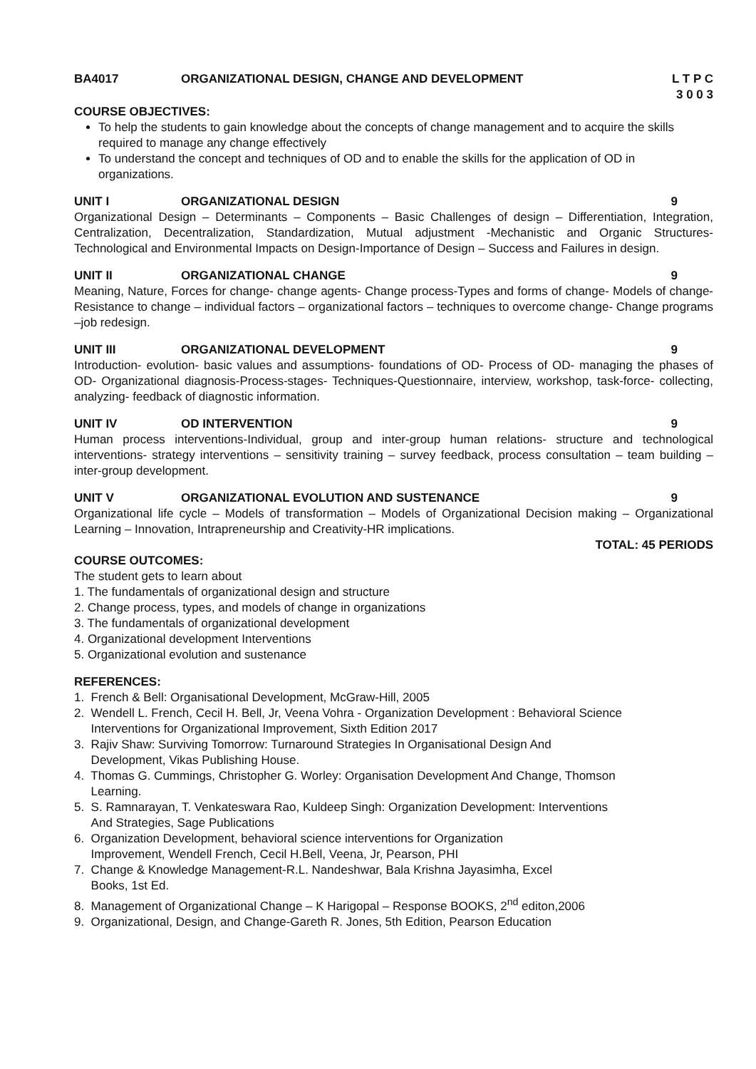BA4017 ORGANIZATIONAL DESIGN, CHANGE AND DEVELOPMENT L T P C
3 0 0 3
COURSE OBJECTIVES:
To help the students to gain knowledge about the concepts of change management and to acquire the skills required to manage any change effectively
To understand the concept and techniques of OD and to enable the skills for the application of OD in organizations.
UNIT I ORGANIZATIONAL DESIGN 9
Organizational Design – Determinants – Components – Basic Challenges of design – Differentiation, Integration, Centralization, Decentralization, Standardization, Mutual adjustment -Mechanistic and Organic Structures- Technological and Environmental Impacts on Design-Importance of Design – Success and Failures in design.
UNIT II ORGANIZATIONAL CHANGE 9
Meaning, Nature, Forces for change- change agents- Change process-Types and forms of change- Models of change- Resistance to change – individual factors – organizational factors – techniques to overcome change- Change programs –job redesign.
UNIT III ORGANIZATIONAL DEVELOPMENT 9
Introduction- evolution- basic values and assumptions- foundations of OD- Process of OD- managing the phases of OD- Organizational diagnosis-Process-stages- Techniques-Questionnaire, interview, workshop, task-force- collecting, analyzing- feedback of diagnostic information.
UNIT IV OD INTERVENTION 9
Human process interventions-Individual, group and inter-group human relations- structure and technological interventions- strategy interventions – sensitivity training – survey feedback, process consultation – team building – inter-group development.
UNIT V ORGANIZATIONAL EVOLUTION AND SUSTENANCE 9
Organizational life cycle – Models of transformation – Models of Organizational Decision making – Organizational Learning – Innovation, Intrapreneurship and Creativity-HR implications.
TOTAL: 45 PERIODS
COURSE OUTCOMES:
The student gets to learn about
1. The fundamentals of organizational design and structure
2. Change process, types, and models of change in organizations
3. The fundamentals of organizational development
4. Organizational development Interventions
5. Organizational evolution and sustenance
REFERENCES:
1. French & Bell: Organisational Development, McGraw-Hill, 2005
2. Wendell L. French, Cecil H. Bell, Jr, Veena Vohra - Organization Development : Behavioral Science
Interventions for Organizational Improvement, Sixth Edition 2017
3. Rajiv Shaw: Surviving Tomorrow: Turnaround Strategies In Organisational Design And
Development, Vikas Publishing House.
4. Thomas G. Cummings, Christopher G. Worley: Organisation Development And Change, Thomson
Learning.
5. S. Ramnarayan, T. Venkateswara Rao, Kuldeep Singh: Organization Development: Interventions
And Strategies, Sage Publications
6. Organization Development, behavioral science interventions for Organization
Improvement, Wendell French, Cecil H.Bell, Veena, Jr, Pearson, PHI
7. Change & Knowledge Management-R.L. Nandeshwar, Bala Krishna Jayasimha, Excel
Books, 1st Ed.
8. Management of Organizational Change – K Harigopal – Response BOOKS, 2<sup>nd</sup> editon,2006
9. Organizational, Design, and Change-Gareth R. Jones, 5th Edition, Pearson Education